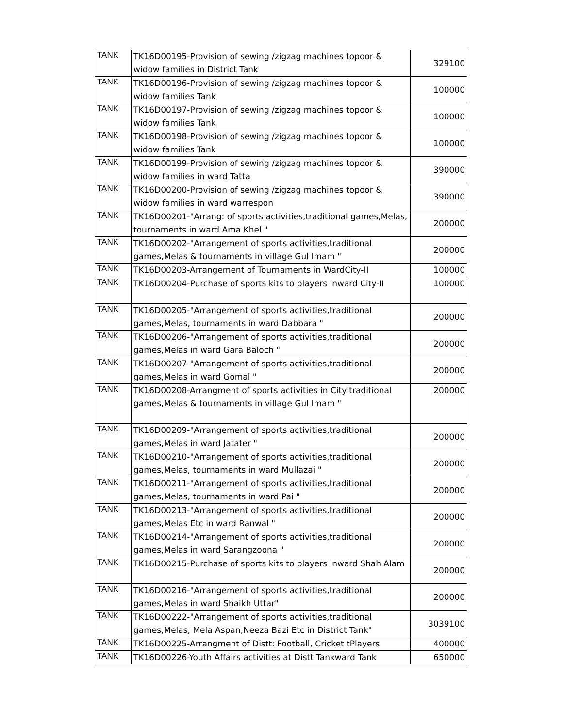| TANK | TK16D00195-Provision of sewing /zigzag machines topoor & widow families in District Tank | 329100 |
| TANK | TK16D00196-Provision of sewing /zigzag machines topoor & widow families Tank | 100000 |
| TANK | TK16D00197-Provision of sewing /zigzag machines topoor & widow families Tank | 100000 |
| TANK | TK16D00198-Provision of sewing /zigzag machines topoor & widow families Tank | 100000 |
| TANK | TK16D00199-Provision of sewing /zigzag machines topoor & widow families in ward Tatta | 390000 |
| TANK | TK16D00200-Provision of sewing /zigzag machines topoor & widow families in ward warrespon | 390000 |
| TANK | TK16D00201-"Arrang: of sports activities,traditional games,Melas, tournaments in ward Ama Khel " | 200000 |
| TANK | TK16D00202-"Arrangement of sports activities,traditional games,Melas & tournaments in village Gul Imam " | 200000 |
| TANK | TK16D00203-Arrangement of Tournaments in WardCity-II | 100000 |
| TANK | TK16D00204-Purchase of sports kits to players inward City-II | 100000 |
| TANK | TK16D00205-"Arrangement of sports activities,traditional games,Melas, tournaments in ward Dabbara " | 200000 |
| TANK | TK16D00206-"Arrangement of sports activities,traditional games,Melas in ward Gara Baloch " | 200000 |
| TANK | TK16D00207-"Arrangement of sports activities,traditional games,Melas in ward Gomal " | 200000 |
| TANK | TK16D00208-Arrangment of sports activities in CityItraditional games,Melas & tournaments in village Gul Imam " | 200000 |
| TANK | TK16D00209-"Arrangement of sports activities,traditional games,Melas in ward Jatater " | 200000 |
| TANK | TK16D00210-"Arrangement of sports activities,traditional games,Melas, tournaments in ward Mullazai " | 200000 |
| TANK | TK16D00211-"Arrangement of sports activities,traditional games,Melas, tournaments in ward Pai " | 200000 |
| TANK | TK16D00213-"Arrangement of sports activities,traditional games,Melas Etc in ward Ranwal " | 200000 |
| TANK | TK16D00214-"Arrangement of sports activities,traditional games,Melas in ward Sarangzoona " | 200000 |
| TANK | TK16D00215-Purchase of sports kits to players inward Shah Alam | 200000 |
| TANK | TK16D00216-"Arrangement of sports activities,traditional games,Melas in ward Shaikh Uttar" | 200000 |
| TANK | TK16D00222-"Arrangement of sports activities,traditional games,Melas, Mela Aspan,Neeza Bazi Etc in District Tank" | 3039100 |
| TANK | TK16D00225-Arrangment of Distt: Football, Cricket tPlayers | 400000 |
| TANK | TK16D00226-Youth Affairs activities at Distt Tankward Tank | 650000 |